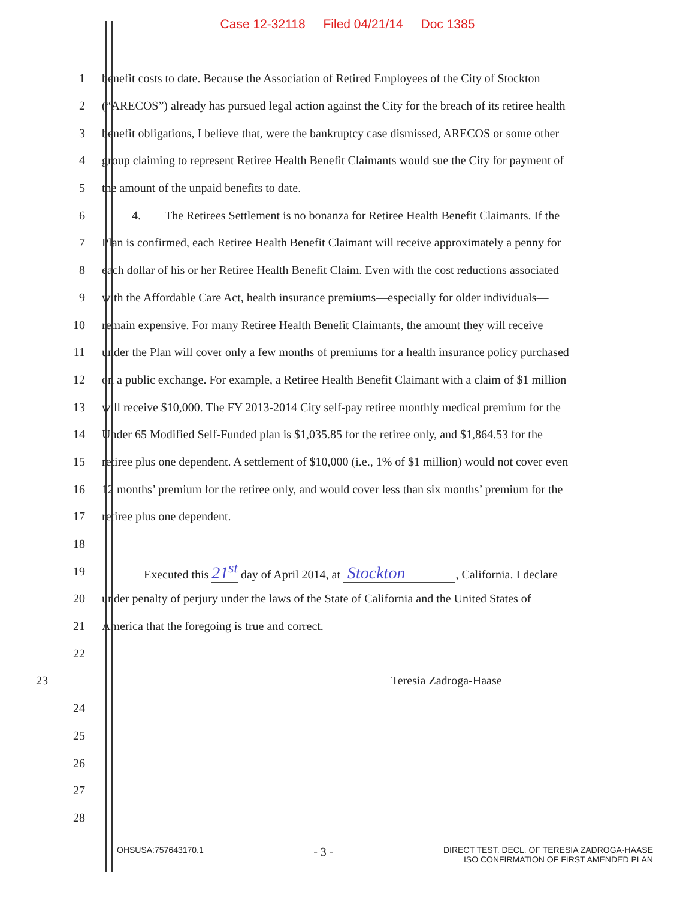Case 12-32118 Filed 04/21/14 Doc 1385
1
benefit costs to date. Because the Association of Retired Employees of the City of Stockton
2
(“ARECOS”) already has pursued legal action against the City for the breach of its retiree health
3
benefit obligations, I believe that, were the bankruptcy case dismissed, ARECOS or some other
4
group claiming to represent Retiree Health Benefit Claimants would sue the City for payment of
5 the amount of the unpaid benefits to date.
6
   4.  The Retirees Settlement is no bonanza for Retiree Health Benefit Claimants. If the
7
Plan is confirmed, each Retiree Health Benefit Claimant will receive approximately a penny for
8
each dollar of his or her Retiree Health Benefit Claim. Even with the cost reductions associated
9
with the Affordable Care Act, health insurance premiums—especially for older individuals—
10
remain expensive. For many Retiree Health Benefit Claimants, the amount they will receive
11
under the Plan will cover only a few months of premiums for a health insurance policy purchased
12
on a public exchange. For example, a Retiree Health Benefit Claimant with a claim of $1 million
13
will receive $10,000. The FY 2013-2014 City self-pay retiree monthly medical premium for the
14
Under 65 Modified Self-Funded plan is $1,035.85 for the retiree only, and $1,864.53 for the
15
retiree plus one dependent. A settlement of $10,000 (i.e., 1% of $1 million) would not cover even
16
12 months’ premium for the retiree only, and would cover less than six months’ premium for the
17 retiree plus one dependent.
18
19
    Executed this 21<sup>st</sup> day of April 2014, at Stockton   , California. I declare
20
under penalty of perjury under the laws of the State of California and the United States of
21 America that the foregoing is true and correct.
22
23 Teresia Zadroga-Haase
24
25
26
27
28
OHSUSA:757643170.1
- 3 -
DIRECT TEST. DECL. OF TERESIA ZADROGA-HAASE
ISO CONFIRMATION OF FIRST AMENDED PLAN